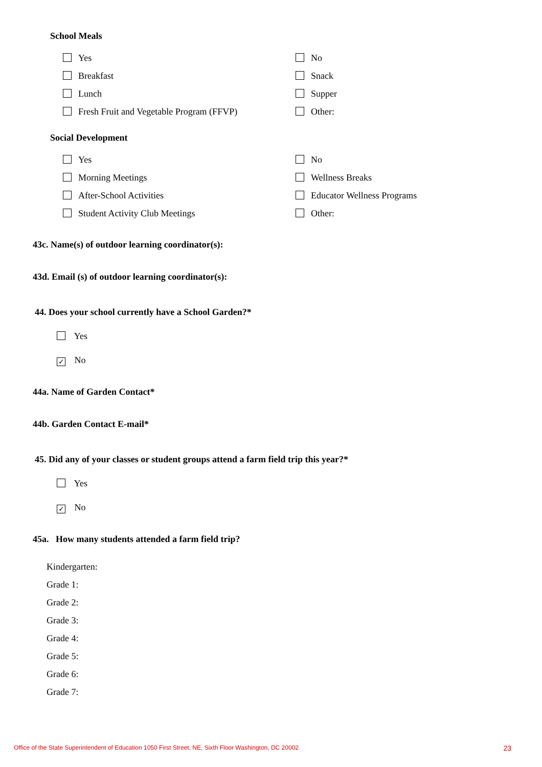School Meals
Yes
No
Breakfast
Snack
Lunch
Supper
Fresh Fruit and Vegetable Program (FFVP)
Other:
Social Development
Yes
No
Morning Meetings
Wellness Breaks
After-School Activities
Educator Wellness Programs
Student Activity Club Meetings
Other:
43c. Name(s) of outdoor learning coordinator(s):
43d. Email (s) of outdoor learning coordinator(s):
44. Does your school currently have a School Garden?*
Yes
✓ No
44a. Name of Garden Contact*
44b. Garden Contact E-mail*
45. Did any of your classes or student groups attend a farm field trip this year?*
Yes
✓ No
45a. How many students attended a farm field trip?
Kindergarten:
Grade 1:
Grade 2:
Grade 3:
Grade 4:
Grade 5:
Grade 6:
Grade 7:
Office of the State Superintendent of Education 1050 First Street, NE, Sixth Floor Washington, DC 20002 23